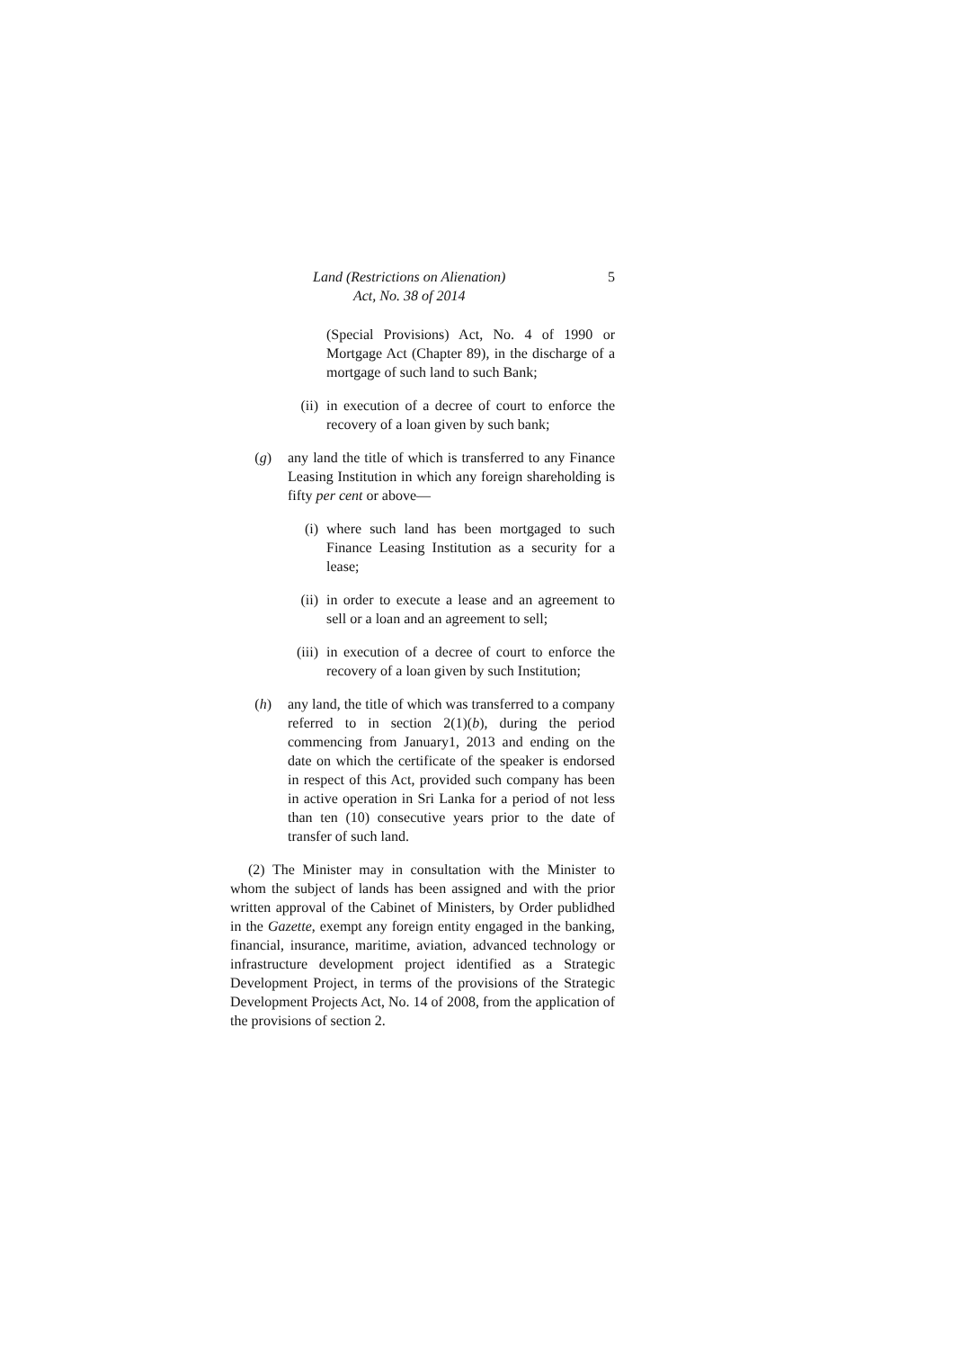Land (Restrictions on Alienation)
Act, No. 38 of 2014
5
(Special Provisions) Act, No. 4 of 1990 or Mortgage Act (Chapter 89), in the discharge of a mortgage of such land to such Bank;
(ii) in execution of a decree of court to enforce the recovery of a loan given by such bank;
(g) any land the title of which is transferred to any Finance Leasing Institution in which any foreign shareholding is fifty per cent or above—
(i) where such land has been mortgaged to such Finance Leasing Institution as a security for a lease;
(ii) in order to execute a lease and an agreement to sell or a loan and an agreement to sell;
(iii) in execution of a decree of court to enforce the recovery of a loan given by such Institution;
(h) any land, the title of which was transferred to a company referred to in section 2(1)(b), during the period commencing from January1, 2013 and ending on the date on which the certificate of the speaker is endorsed in respect of this Act, provided such company has been in active operation in Sri Lanka for a period of not less than ten (10) consecutive years prior to the date of transfer of such land.
(2) The Minister may in consultation with the Minister to whom the subject of lands has been assigned and with the prior written approval of the Cabinet of Ministers, by Order publidhed in the Gazette, exempt any foreign entity engaged in the banking, financial, insurance, maritime, aviation, advanced technology or infrastructure development project identified as a Strategic Development Project, in terms of the provisions of the Strategic Development Projects Act, No. 14 of 2008, from the application of the provisions of section 2.